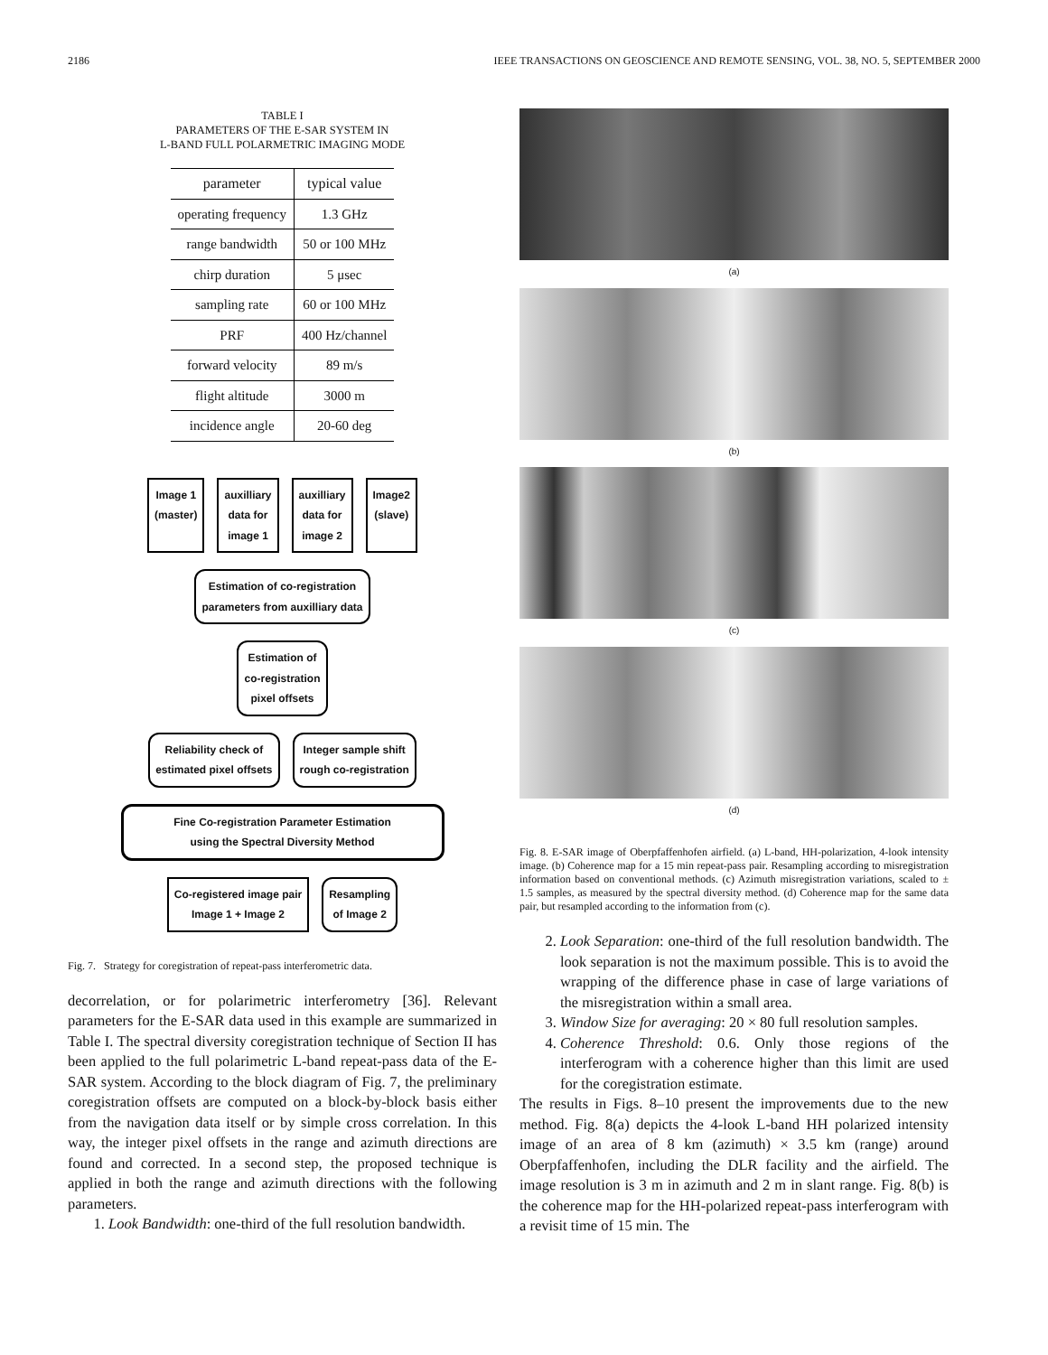2186 IEEE TRANSACTIONS ON GEOSCIENCE AND REMOTE SENSING, VOL. 38, NO. 5, SEPTEMBER 2000
TABLE I
PARAMETERS OF THE E-SAR SYSTEM IN
L-BAND FULL POLARMETRIC IMAGING MODE
| parameter | typical value |
| --- | --- |
| operating frequency | 1.3 GHz |
| range bandwidth | 50 or 100 MHz |
| chirp duration | 5 μsec |
| sampling rate | 60 or 100 MHz |
| PRF | 400 Hz/channel |
| forward velocity | 89 m/s |
| flight altitude | 3000 m |
| incidence angle | 20-60 deg |
Image 1
(master)
auxilliary
data for
image 1
auxilliary
data for
image 2
Image2
(slave)
Estimation of co-registration
parameters from auxilliary data
Estimation of
co-registration
pixel offsets
Reliability check of
estimated pixel offsets
Integer sample shift
rough co-registration
Fine Co-registration Parameter Estimation
using the Spectral Diversity Method
Co-registered image pair
Image 1 + Image 2
Resampling
of Image 2
Fig. 7. Strategy for coregistration of repeat-pass interferometric data.
decorrelation, or for polarimetric interferometry [36]. Relevant parameters for the E-SAR data used in this example are summarized in Table I. The spectral diversity coregistration technique of Section II has been applied to the full polarimetric L-band repeat-pass data of the E-SAR system. According to the block diagram of Fig. 7, the preliminary coregistration offsets are computed on a block-by-block basis either from the navigation data itself or by simple cross correlation. In this way, the integer pixel offsets in the range and azimuth directions are found and corrected. In a second step, the proposed technique is applied in both the range and azimuth directions with the following parameters.
1. Look Bandwidth: one-third of the full resolution bandwidth.
(a)
(b)
(c)
(d)
Fig. 8. E-SAR image of Oberpfaffenhofen airfield. (a) L-band, HH-polarization, 4-look intensity image. (b) Coherence map for a 15 min repeat-pass pair. Resampling according to misregistration information based on conventional methods. (c) Azimuth misregistration variations, scaled to ± 1.5 samples, as measured by the spectral diversity method. (d) Coherence map for the same data pair, but resampled according to the information from (c).
2. Look Separation: one-third of the full resolution bandwidth. The look separation is not the maximum possible. This is to avoid the wrapping of the difference phase in case of large variations of the misregistration within a small area.
3. Window Size for averaging: 20 × 80 full resolution samples.
4. Coherence Threshold: 0.6. Only those regions of the interferogram with a coherence higher than this limit are used for the coregistration estimate.
The results in Figs. 8–10 present the improvements due to the new method. Fig. 8(a) depicts the 4-look L-band HH polarized intensity image of an area of 8 km (azimuth) × 3.5 km (range) around Oberpfaffenhofen, including the DLR facility and the airfield. The image resolution is 3 m in azimuth and 2 m in slant range. Fig. 8(b) is the coherence map for the HH-polarized repeat-pass interferogram with a revisit time of 15 min. The